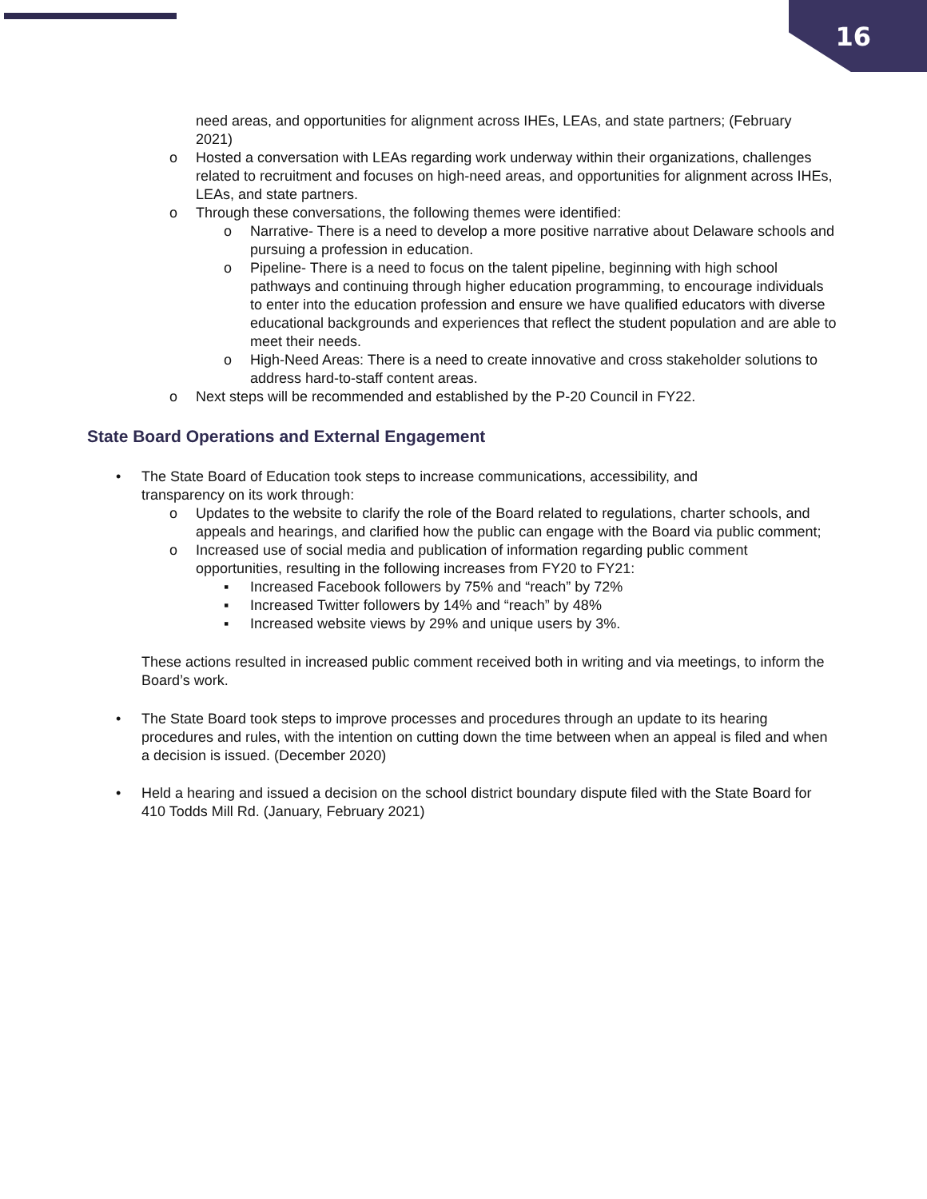16
need areas, and opportunities for alignment across IHEs, LEAs, and state partners; (February 2021)
o Hosted a conversation with LEAs regarding work underway within their organizations, challenges related to recruitment and focuses on high-need areas, and opportunities for alignment across IHEs, LEAs, and state partners.
o Through these conversations, the following themes were identified:
o Narrative- There is a need to develop a more positive narrative about Delaware schools and pursuing a profession in education.
o Pipeline- There is a need to focus on the talent pipeline, beginning with high school pathways and continuing through higher education programming, to encourage individuals to enter into the education profession and ensure we have qualified educators with diverse educational backgrounds and experiences that reflect the student population and are able to meet their needs.
o High-Need Areas: There is a need to create innovative and cross stakeholder solutions to address hard-to-staff content areas.
o Next steps will be recommended and established by the P-20 Council in FY22.
State Board Operations and External Engagement
• The State Board of Education took steps to increase communications, accessibility, and transparency on its work through:
o Updates to the website to clarify the role of the Board related to regulations, charter schools, and appeals and hearings, and clarified how the public can engage with the Board via public comment;
o Increased use of social media and publication of information regarding public comment opportunities, resulting in the following increases from FY20 to FY21:
▪ Increased Facebook followers by 75% and “reach” by 72%
▪ Increased Twitter followers by 14% and “reach” by 48%
▪ Increased website views by 29% and unique users by 3%.
These actions resulted in increased public comment received both in writing and via meetings, to inform the Board’s work.
• The State Board took steps to improve processes and procedures through an update to its hearing procedures and rules, with the intention on cutting down the time between when an appeal is filed and when a decision is issued. (December 2020)
• Held a hearing and issued a decision on the school district boundary dispute filed with the State Board for 410 Todds Mill Rd. (January, February 2021)